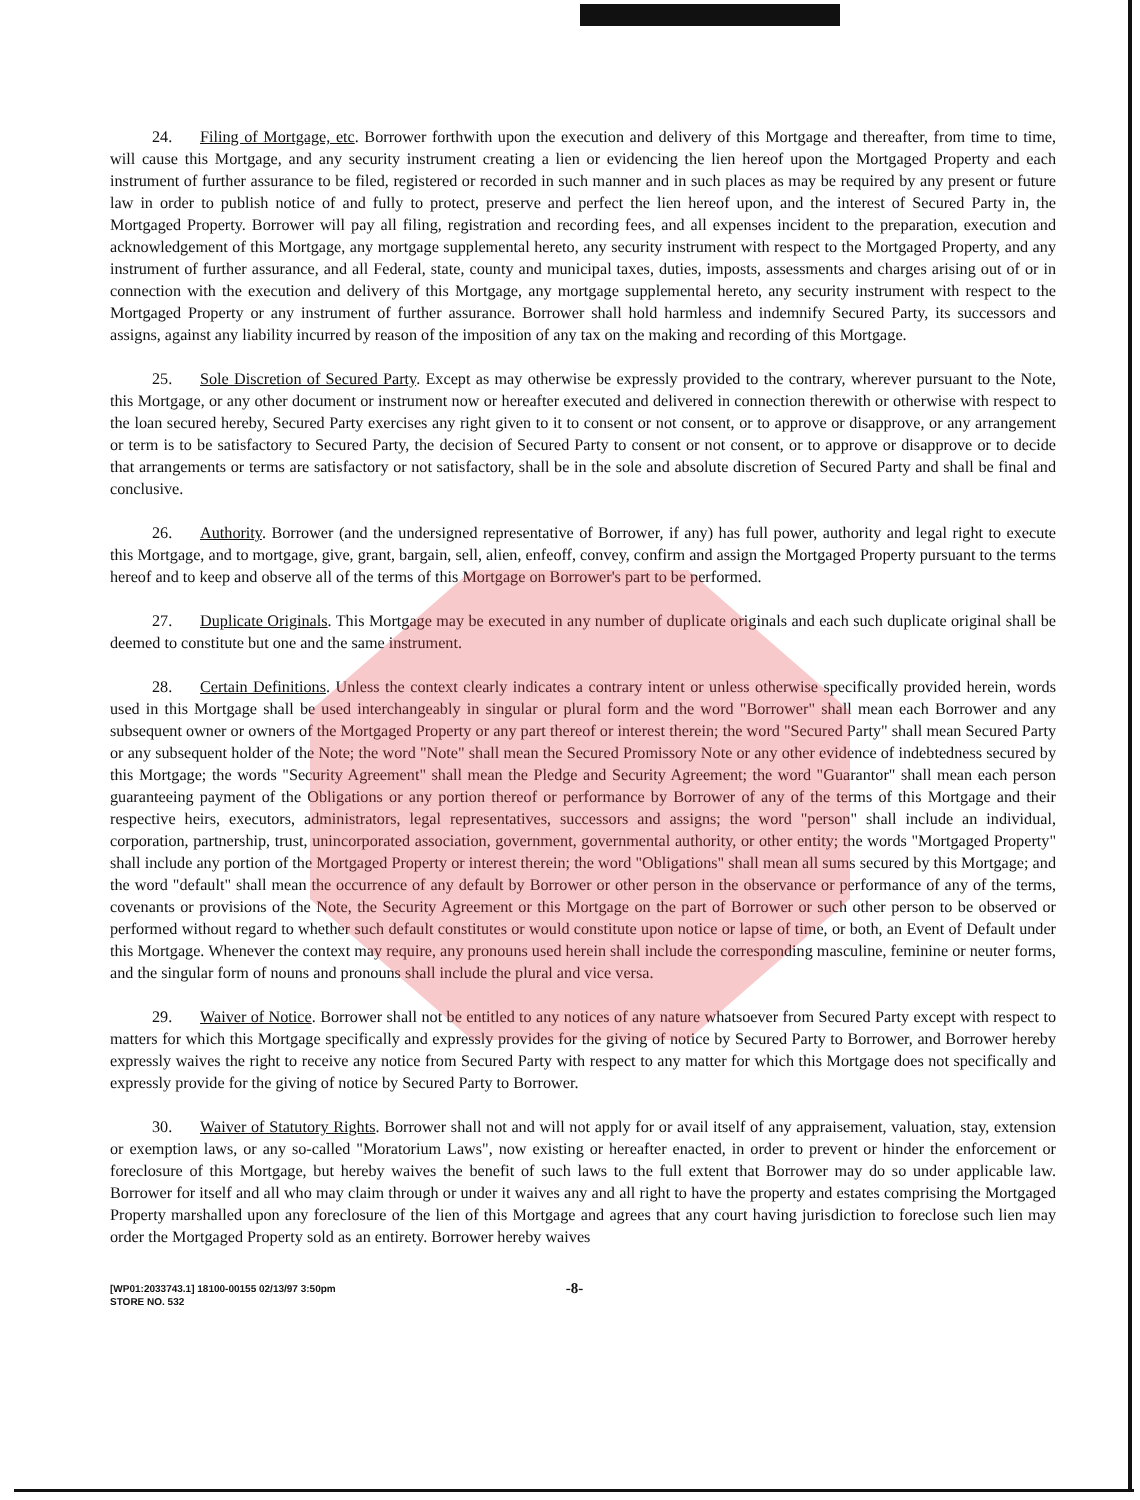24. Filing of Mortgage, etc. Borrower forthwith upon the execution and delivery of this Mortgage and thereafter, from time to time, will cause this Mortgage, and any security instrument creating a lien or evidencing the lien hereof upon the Mortgaged Property and each instrument of further assurance to be filed, registered or recorded in such manner and in such places as may be required by any present or future law in order to publish notice of and fully to protect, preserve and perfect the lien hereof upon, and the interest of Secured Party in, the Mortgaged Property. Borrower will pay all filing, registration and recording fees, and all expenses incident to the preparation, execution and acknowledgement of this Mortgage, any mortgage supplemental hereto, any security instrument with respect to the Mortgaged Property, and any instrument of further assurance, and all Federal, state, county and municipal taxes, duties, imposts, assessments and charges arising out of or in connection with the execution and delivery of this Mortgage, any mortgage supplemental hereto, any security instrument with respect to the Mortgaged Property or any instrument of further assurance. Borrower shall hold harmless and indemnify Secured Party, its successors and assigns, against any liability incurred by reason of the imposition of any tax on the making and recording of this Mortgage.
25. Sole Discretion of Secured Party. Except as may otherwise be expressly provided to the contrary, wherever pursuant to the Note, this Mortgage, or any other document or instrument now or hereafter executed and delivered in connection therewith or otherwise with respect to the loan secured hereby, Secured Party exercises any right given to it to consent or not consent, or to approve or disapprove, or any arrangement or term is to be satisfactory to Secured Party, the decision of Secured Party to consent or not consent, or to approve or disapprove or to decide that arrangements or terms are satisfactory or not satisfactory, shall be in the sole and absolute discretion of Secured Party and shall be final and conclusive.
26. Authority. Borrower (and the undersigned representative of Borrower, if any) has full power, authority and legal right to execute this Mortgage, and to mortgage, give, grant, bargain, sell, alien, enfeoff, convey, confirm and assign the Mortgaged Property pursuant to the terms hereof and to keep and observe all of the terms of this Mortgage on Borrower's part to be performed.
27. Duplicate Originals. This Mortgage may be executed in any number of duplicate originals and each such duplicate original shall be deemed to constitute but one and the same instrument.
28. Certain Definitions. Unless the context clearly indicates a contrary intent or unless otherwise specifically provided herein, words used in this Mortgage shall be used interchangeably in singular or plural form and the word "Borrower" shall mean each Borrower and any subsequent owner or owners of the Mortgaged Property or any part thereof or interest therein; the word "Secured Party" shall mean Secured Party or any subsequent holder of the Note; the word "Note" shall mean the Secured Promissory Note or any other evidence of indebtedness secured by this Mortgage; the words "Security Agreement" shall mean the Pledge and Security Agreement; the word "Guarantor" shall mean each person guaranteeing payment of the Obligations or any portion thereof or performance by Borrower of any of the terms of this Mortgage and their respective heirs, executors, administrators, legal representatives, successors and assigns; the word "person" shall include an individual, corporation, partnership, trust, unincorporated association, government, governmental authority, or other entity; the words "Mortgaged Property" shall include any portion of the Mortgaged Property or interest therein; the word "Obligations" shall mean all sums secured by this Mortgage; and the word "default" shall mean the occurrence of any default by Borrower or other person in the observance or performance of any of the terms, covenants or provisions of the Note, the Security Agreement or this Mortgage on the part of Borrower or such other person to be observed or performed without regard to whether such default constitutes or would constitute upon notice or lapse of time, or both, an Event of Default under this Mortgage. Whenever the context may require, any pronouns used herein shall include the corresponding masculine, feminine or neuter forms, and the singular form of nouns and pronouns shall include the plural and vice versa.
29. Waiver of Notice. Borrower shall not be entitled to any notices of any nature whatsoever from Secured Party except with respect to matters for which this Mortgage specifically and expressly provides for the giving of notice by Secured Party to Borrower, and Borrower hereby expressly waives the right to receive any notice from Secured Party with respect to any matter for which this Mortgage does not specifically and expressly provide for the giving of notice by Secured Party to Borrower.
30. Waiver of Statutory Rights. Borrower shall not and will not apply for or avail itself of any appraisement, valuation, stay, extension or exemption laws, or any so-called "Moratorium Laws", now existing or hereafter enacted, in order to prevent or hinder the enforcement or foreclosure of this Mortgage, but hereby waives the benefit of such laws to the full extent that Borrower may do so under applicable law. Borrower for itself and all who may claim through or under it waives any and all right to have the property and estates comprising the Mortgaged Property marshalled upon any foreclosure of the lien of this Mortgage and agrees that any court having jurisdiction to foreclose such lien may order the Mortgaged Property sold as an entirety. Borrower hereby waives
[WP01:2033743.1] 18100-00155 02/13/97 3:50pm
STORE NO. 532
-8-